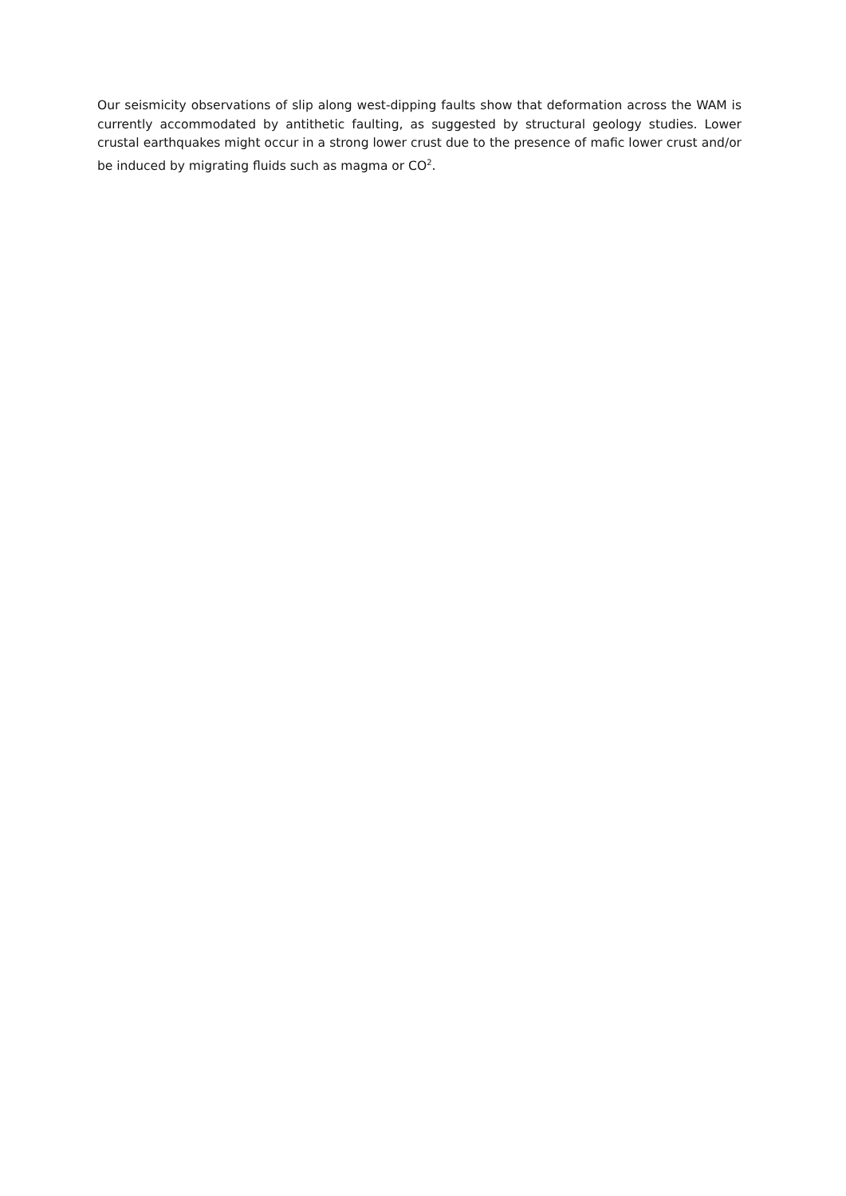Our seismicity observations of slip along west-dipping faults show that deformation across the WAM is currently accommodated by antithetic faulting, as suggested by structural geology studies. Lower crustal earthquakes might occur in a strong lower crust due to the presence of mafic lower crust and/or be induced by migrating fluids such as magma or CO<sup>2</sup>.